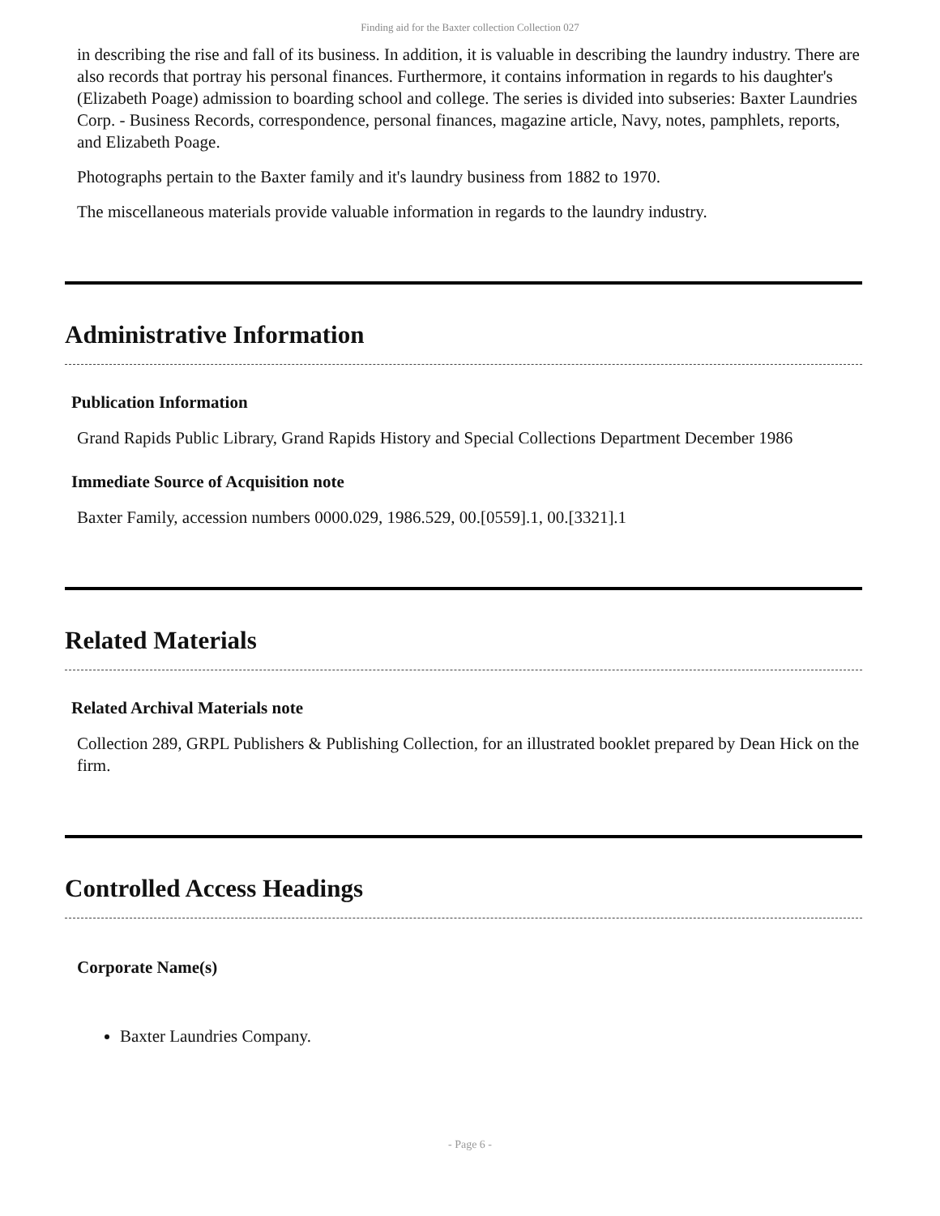Finding aid for the Baxter collection Collection 027
in describing the rise and fall of its business. In addition, it is valuable in describing the laundry industry. There are also records that portray his personal finances. Furthermore, it contains information in regards to his daughter's (Elizabeth Poage) admission to boarding school and college. The series is divided into subseries: Baxter Laundries Corp. - Business Records, correspondence, personal finances, magazine article, Navy, notes, pamphlets, reports, and Elizabeth Poage.
Photographs pertain to the Baxter family and it's laundry business from 1882 to 1970.
The miscellaneous materials provide valuable information in regards to the laundry industry.
Administrative Information
Publication Information
Grand Rapids Public Library, Grand Rapids History and Special Collections Department December 1986
Immediate Source of Acquisition note
Baxter Family, accession numbers 0000.029, 1986.529, 00.[0559].1, 00.[3321].1
Related Materials
Related Archival Materials note
Collection 289, GRPL Publishers & Publishing Collection, for an illustrated booklet prepared by Dean Hick on the firm.
Controlled Access Headings
Corporate Name(s)
Baxter Laundries Company.
- Page 6 -